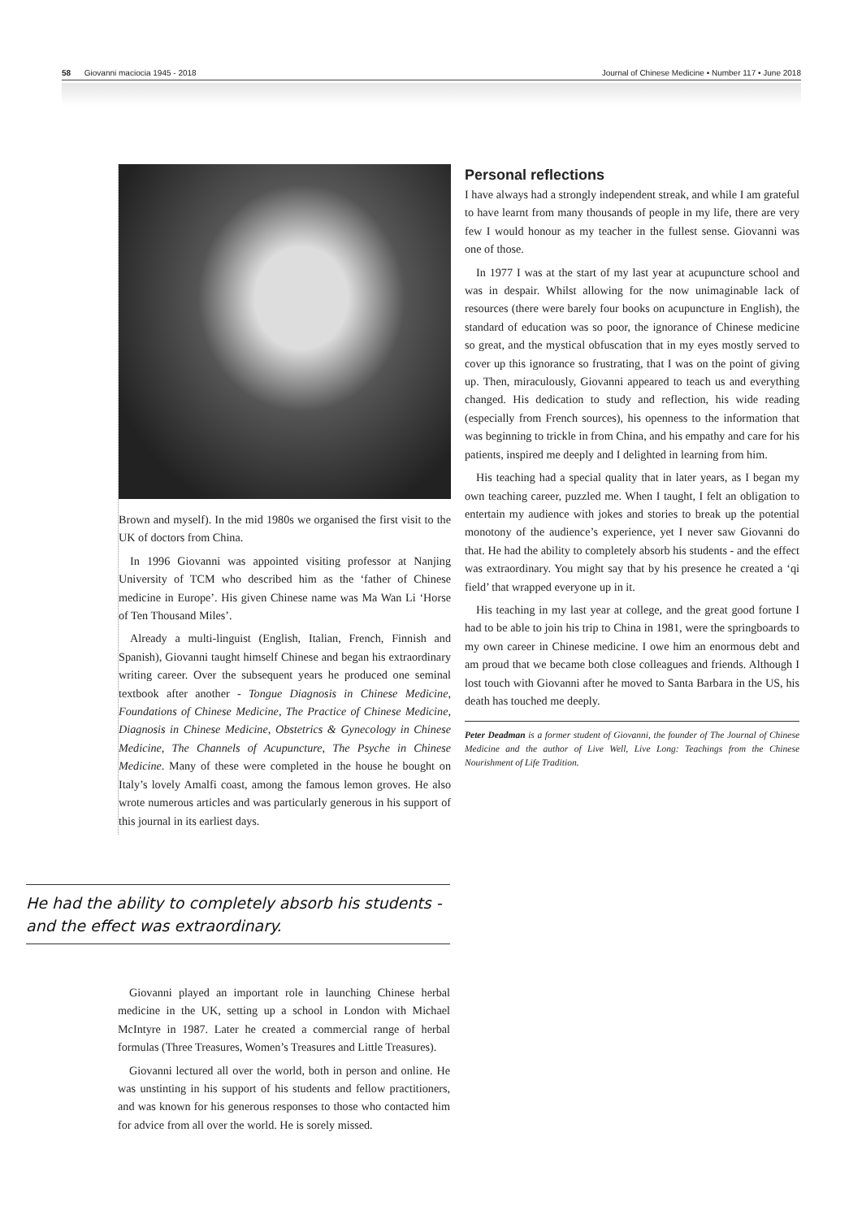58 Giovanni maciocia 1945 - 2018 Journal of Chinese Medicine • Number 117 • June 2018
Brown and myself). In the mid 1980s we organised the first visit to the UK of doctors from China.
In 1996 Giovanni was appointed visiting professor at Nanjing University of TCM who described him as the ‘father of Chinese medicine in Europe’. His given Chinese name was Ma Wan Li ‘Horse of Ten Thousand Miles’.
Already a multi-linguist (English, Italian, French, Finnish and Spanish), Giovanni taught himself Chinese and began his extraordinary writing career. Over the subsequent years he produced one seminal textbook after another - Tongue Diagnosis in Chinese Medicine, Foundations of Chinese Medicine, The Practice of Chinese Medicine, Diagnosis in Chinese Medicine, Obstetrics & Gynecology in Chinese Medicine, The Channels of Acupuncture, The Psyche in Chinese Medicine. Many of these were completed in the house he bought on Italy’s lovely Amalfi coast, among the famous lemon groves. He also wrote numerous articles and was particularly generous in his support of this journal in its earliest days.
He had the ability to completely absorb his students - and the effect was extraordinary.
Giovanni played an important role in launching Chinese herbal medicine in the UK, setting up a school in London with Michael McIntyre in 1987. Later he created a commercial range of herbal formulas (Three Treasures, Women’s Treasures and Little Treasures).
Giovanni lectured all over the world, both in person and online. He was unstinting in his support of his students and fellow practitioners, and was known for his generous responses to those who contacted him for advice from all over the world. He is sorely missed.
Personal reflections
I have always had a strongly independent streak, and while I am grateful to have learnt from many thousands of people in my life, there are very few I would honour as my teacher in the fullest sense. Giovanni was one of those.
In 1977 I was at the start of my last year at acupuncture school and was in despair. Whilst allowing for the now unimaginable lack of resources (there were barely four books on acupuncture in English), the standard of education was so poor, the ignorance of Chinese medicine so great, and the mystical obfuscation that in my eyes mostly served to cover up this ignorance so frustrating, that I was on the point of giving up. Then, miraculously, Giovanni appeared to teach us and everything changed. His dedication to study and reflection, his wide reading (especially from French sources), his openness to the information that was beginning to trickle in from China, and his empathy and care for his patients, inspired me deeply and I delighted in learning from him.
His teaching had a special quality that in later years, as I began my own teaching career, puzzled me. When I taught, I felt an obligation to entertain my audience with jokes and stories to break up the potential monotony of the audience’s experience, yet I never saw Giovanni do that. He had the ability to completely absorb his students - and the effect was extraordinary. You might say that by his presence he created a ‘qi field’ that wrapped everyone up in it.
His teaching in my last year at college, and the great good fortune I had to be able to join his trip to China in 1981, were the springboards to my own career in Chinese medicine. I owe him an enormous debt and am proud that we became both close colleagues and friends. Although I lost touch with Giovanni after he moved to Santa Barbara in the US, his death has touched me deeply.
Peter Deadman is a former student of Giovanni, the founder of The Journal of Chinese Medicine and the author of Live Well, Live Long: Teachings from the Chinese Nourishment of Life Tradition.